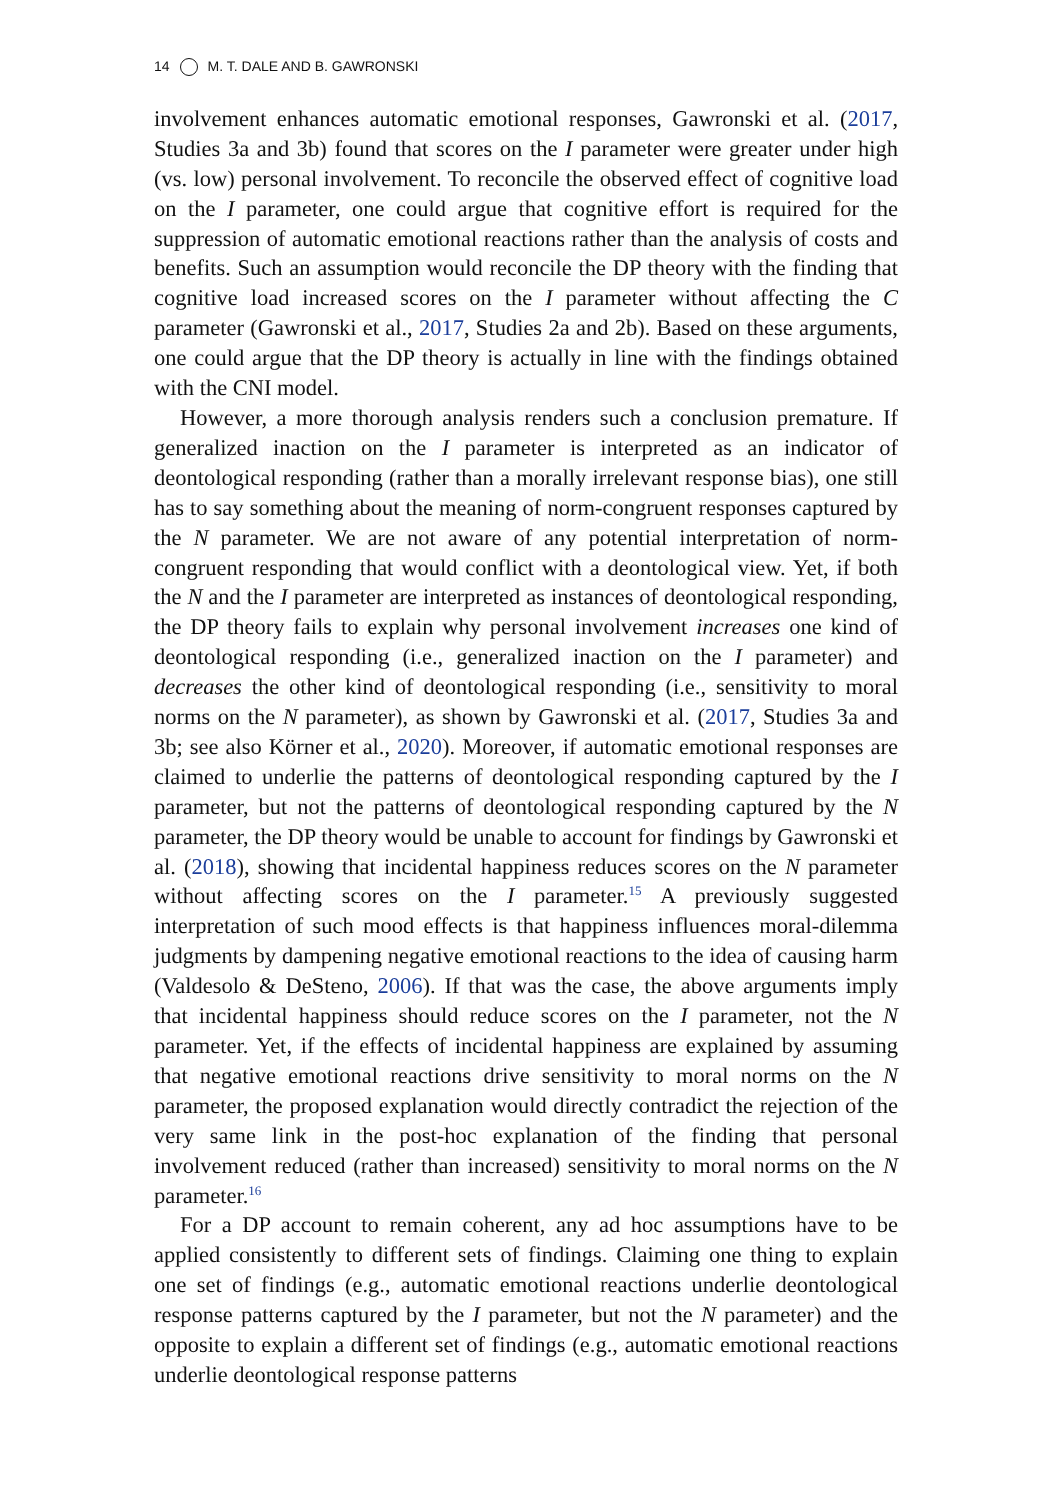14 M. T. DALE AND B. GAWRONSKI
involvement enhances automatic emotional responses, Gawronski et al. (2017, Studies 3a and 3b) found that scores on the I parameter were greater under high (vs. low) personal involvement. To reconcile the observed effect of cognitive load on the I parameter, one could argue that cognitive effort is required for the suppression of automatic emotional reactions rather than the analysis of costs and benefits. Such an assumption would reconcile the DP theory with the finding that cognitive load increased scores on the I parameter without affecting the C parameter (Gawronski et al., 2017, Studies 2a and 2b). Based on these arguments, one could argue that the DP theory is actually in line with the findings obtained with the CNI model.
However, a more thorough analysis renders such a conclusion premature. If generalized inaction on the I parameter is interpreted as an indicator of deontological responding (rather than a morally irrelevant response bias), one still has to say something about the meaning of norm-congruent responses captured by the N parameter. We are not aware of any potential interpretation of norm-congruent responding that would conflict with a deontological view. Yet, if both the N and the I parameter are interpreted as instances of deontological responding, the DP theory fails to explain why personal involvement increases one kind of deontological responding (i.e., generalized inaction on the I parameter) and decreases the other kind of deontological responding (i.e., sensitivity to moral norms on the N parameter), as shown by Gawronski et al. (2017, Studies 3a and 3b; see also Körner et al., 2020). Moreover, if automatic emotional responses are claimed to underlie the patterns of deontological responding captured by the I parameter, but not the patterns of deontological responding captured by the N parameter, the DP theory would be unable to account for findings by Gawronski et al. (2018), showing that incidental happiness reduces scores on the N parameter without affecting scores on the I parameter.<sup>15</sup> A previously suggested interpretation of such mood effects is that happiness influences moral-dilemma judgments by dampening negative emotional reactions to the idea of causing harm (Valdesolo & DeSteno, 2006). If that was the case, the above arguments imply that incidental happiness should reduce scores on the I parameter, not the N parameter. Yet, if the effects of incidental happiness are explained by assuming that negative emotional reactions drive sensitivity to moral norms on the N parameter, the proposed explanation would directly contradict the rejection of the very same link in the post-hoc explanation of the finding that personal involvement reduced (rather than increased) sensitivity to moral norms on the N parameter.<sup>16</sup>
For a DP account to remain coherent, any ad hoc assumptions have to be applied consistently to different sets of findings. Claiming one thing to explain one set of findings (e.g., automatic emotional reactions underlie deontological response patterns captured by the I parameter, but not the N parameter) and the opposite to explain a different set of findings (e.g., automatic emotional reactions underlie deontological response patterns